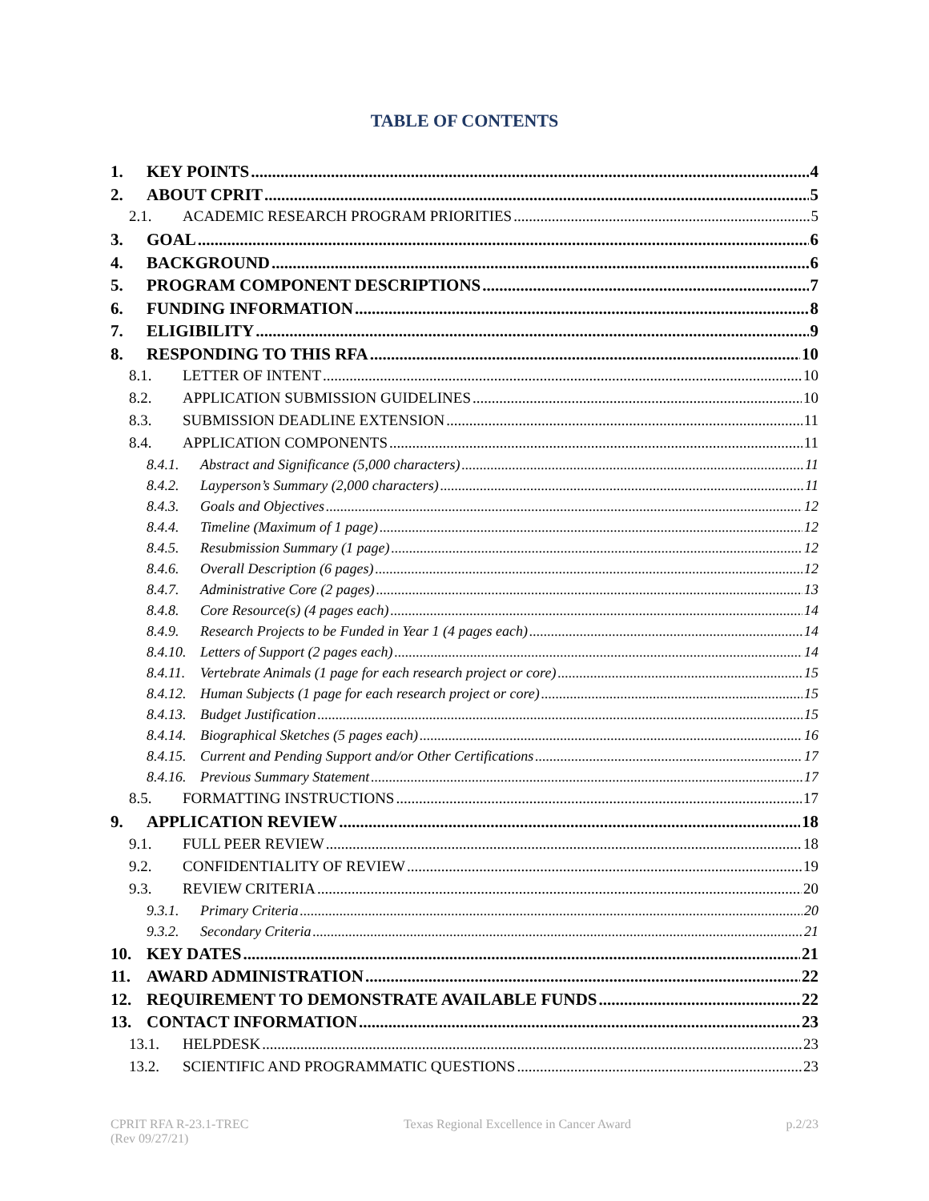TABLE OF CONTENTS
1. KEY POINTS 4
2. ABOUT CPRIT 5
2.1. ACADEMIC RESEARCH PROGRAM PRIORITIES 5
3. GOAL 6
4. BACKGROUND 6
5. PROGRAM COMPONENT DESCRIPTIONS 7
6. FUNDING INFORMATION 8
7. ELIGIBILITY 9
8. RESPONDING TO THIS RFA 10
8.1. LETTER OF INTENT 10
8.2. APPLICATION SUBMISSION GUIDELINES 10
8.3. SUBMISSION DEADLINE EXTENSION 11
8.4. APPLICATION COMPONENTS 11
8.4.1. Abstract and Significance (5,000 characters) 11
8.4.2. Layperson’s Summary (2,000 characters) 11
8.4.3. Goals and Objectives 12
8.4.4. Timeline (Maximum of 1 page) 12
8.4.5. Resubmission Summary (1 page) 12
8.4.6. Overall Description (6 pages) 12
8.4.7. Administrative Core (2 pages) 13
8.4.8. Core Resource(s) (4 pages each) 14
8.4.9. Research Projects to be Funded in Year 1 (4 pages each) 14
8.4.10. Letters of Support (2 pages each) 14
8.4.11. Vertebrate Animals (1 page for each research project or core) 15
8.4.12. Human Subjects (1 page for each research project or core) 15
8.4.13. Budget Justification 15
8.4.14. Biographical Sketches (5 pages each) 16
8.4.15. Current and Pending Support and/or Other Certifications 17
8.4.16. Previous Summary Statement 17
8.5. FORMATTING INSTRUCTIONS 17
9. APPLICATION REVIEW 18
9.1. FULL PEER REVIEW 18
9.2. CONFIDENTIALITY OF REVIEW 19
9.3. REVIEW CRITERIA 20
9.3.1. Primary Criteria 20
9.3.2. Secondary Criteria 21
10. KEY DATES 21
11. AWARD ADMINISTRATION 22
12. REQUIREMENT TO DEMONSTRATE AVAILABLE FUNDS 22
13. CONTACT INFORMATION 23
13.1. HELPDESK 23
13.2. SCIENTIFIC AND PROGRAMMATIC QUESTIONS 23
CPRIT RFA R-23.1-TREC
(Rev 09/27/21)
Texas Regional Excellence in Cancer Award
p.2/23